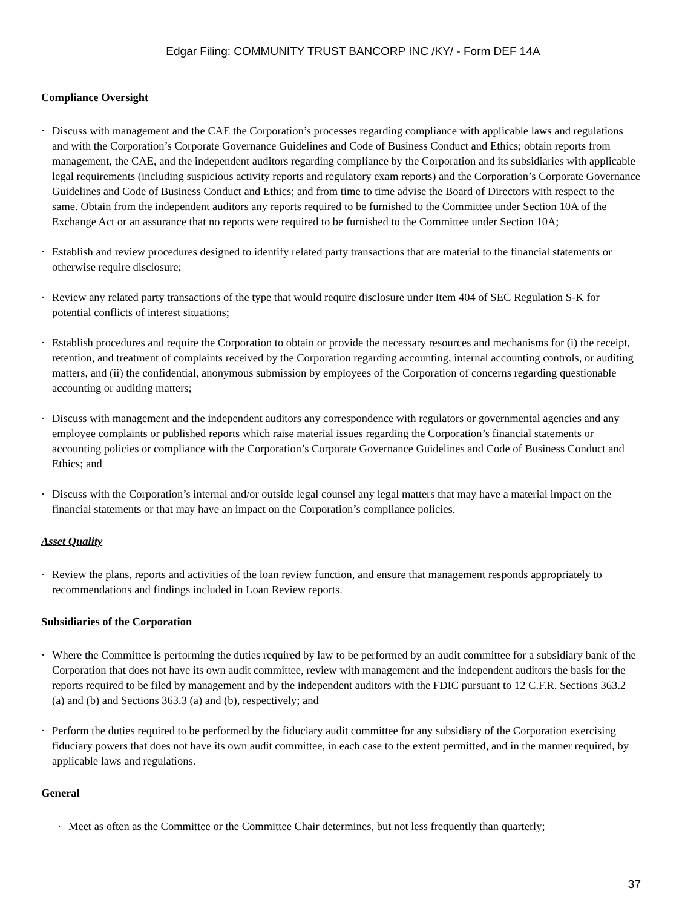Edgar Filing: COMMUNITY TRUST BANCORP INC /KY/ - Form DEF 14A
Compliance Oversight
· Discuss with management and the CAE the Corporation’s processes regarding compliance with applicable laws and regulations and with the Corporation’s Corporate Governance Guidelines and Code of Business Conduct and Ethics; obtain reports from management, the CAE, and the independent auditors regarding compliance by the Corporation and its subsidiaries with applicable legal requirements (including suspicious activity reports and regulatory exam reports) and the Corporation’s Corporate Governance Guidelines and Code of Business Conduct and Ethics; and from time to time advise the Board of Directors with respect to the same. Obtain from the independent auditors any reports required to be furnished to the Committee under Section 10A of the Exchange Act or an assurance that no reports were required to be furnished to the Committee under Section 10A;
· Establish and review procedures designed to identify related party transactions that are material to the financial statements or otherwise require disclosure;
· Review any related party transactions of the type that would require disclosure under Item 404 of SEC Regulation S-K for potential conflicts of interest situations;
· Establish procedures and require the Corporation to obtain or provide the necessary resources and mechanisms for (i) the receipt, retention, and treatment of complaints received by the Corporation regarding accounting, internal accounting controls, or auditing matters, and (ii) the confidential, anonymous submission by employees of the Corporation of concerns regarding questionable accounting or auditing matters;
· Discuss with management and the independent auditors any correspondence with regulators or governmental agencies and any employee complaints or published reports which raise material issues regarding the Corporation’s financial statements or accounting policies or compliance with the Corporation’s Corporate Governance Guidelines and Code of Business Conduct and Ethics; and
· Discuss with the Corporation’s internal and/or outside legal counsel any legal matters that may have a material impact on the financial statements or that may have an impact on the Corporation’s compliance policies.
Asset Quality
· Review the plans, reports and activities of the loan review function, and ensure that management responds appropriately to recommendations and findings included in Loan Review reports.
Subsidiaries of the Corporation
· Where the Committee is performing the duties required by law to be performed by an audit committee for a subsidiary bank of the Corporation that does not have its own audit committee, review with management and the independent auditors the basis for the reports required to be filed by management and by the independent auditors with the FDIC pursuant to 12 C.F.R. Sections 363.2 (a) and (b) and Sections 363.3 (a) and (b), respectively; and
· Perform the duties required to be performed by the fiduciary audit committee for any subsidiary of the Corporation exercising fiduciary powers that does not have its own audit committee, in each case to the extent permitted, and in the manner required, by applicable laws and regulations.
General
· Meet as often as the Committee or the Committee Chair determines, but not less frequently than quarterly;
37